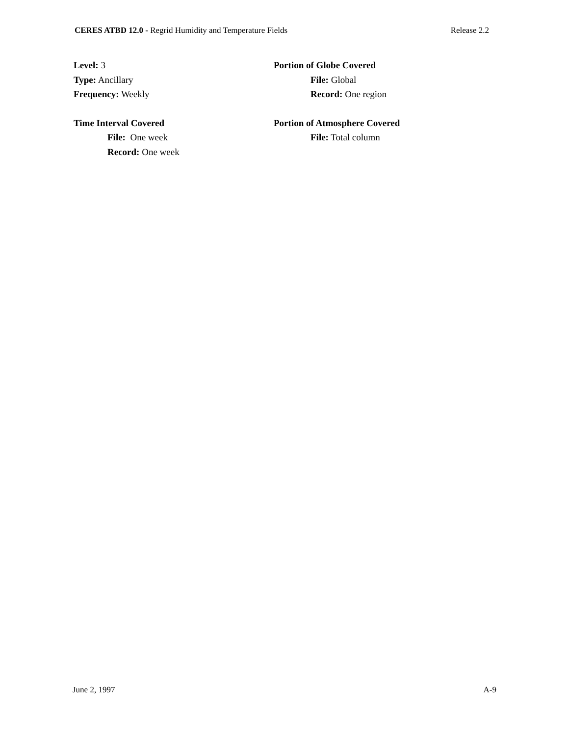CERES ATBD 12.0 - Regrid Humidity and Temperature Fields Release 2.2
Level: 3
Type: Ancillary
Frequency: Weekly
Time Interval Covered
File: One week
Record: One week
Portion of Globe Covered
File: Global
Record: One region
Portion of Atmosphere Covered
File: Total column
June 2, 1997 A-9